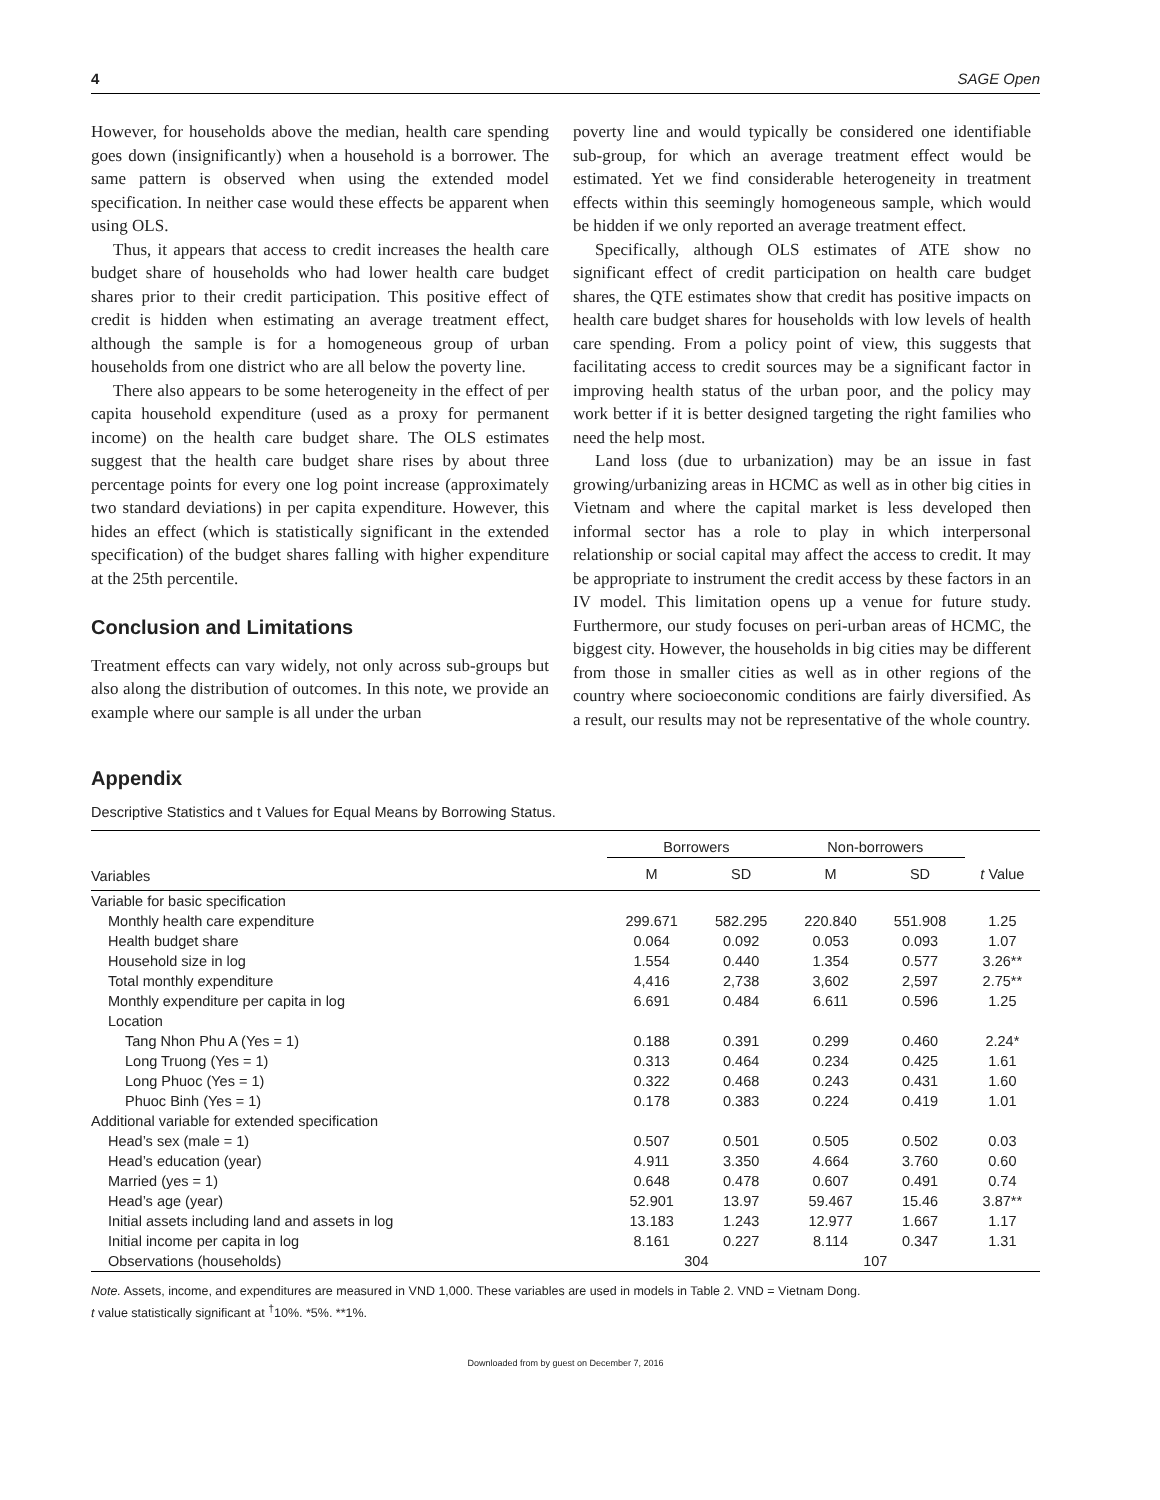4 SAGE Open
However, for households above the median, health care spending goes down (insignificantly) when a household is a borrower. The same pattern is observed when using the extended model specification. In neither case would these effects be apparent when using OLS.
Thus, it appears that access to credit increases the health care budget share of households who had lower health care budget shares prior to their credit participation. This positive effect of credit is hidden when estimating an average treatment effect, although the sample is for a homogeneous group of urban households from one district who are all below the poverty line.
There also appears to be some heterogeneity in the effect of per capita household expenditure (used as a proxy for permanent income) on the health care budget share. The OLS estimates suggest that the health care budget share rises by about three percentage points for every one log point increase (approximately two standard deviations) in per capita expenditure. However, this hides an effect (which is statistically significant in the extended specification) of the budget shares falling with higher expenditure at the 25th percentile.
Conclusion and Limitations
Treatment effects can vary widely, not only across sub-groups but also along the distribution of outcomes. In this note, we provide an example where our sample is all under the urban
poverty line and would typically be considered one identifiable sub-group, for which an average treatment effect would be estimated. Yet we find considerable heterogeneity in treatment effects within this seemingly homogeneous sample, which would be hidden if we only reported an average treatment effect.
Specifically, although OLS estimates of ATE show no significant effect of credit participation on health care budget shares, the QTE estimates show that credit has positive impacts on health care budget shares for households with low levels of health care spending. From a policy point of view, this suggests that facilitating access to credit sources may be a significant factor in improving health status of the urban poor, and the policy may work better if it is better designed targeting the right families who need the help most.
Land loss (due to urbanization) may be an issue in fast growing/urbanizing areas in HCMC as well as in other big cities in Vietnam and where the capital market is less developed then informal sector has a role to play in which interpersonal relationship or social capital may affect the access to credit. It may be appropriate to instrument the credit access by these factors in an IV model. This limitation opens up a venue for future study. Furthermore, our study focuses on peri-urban areas of HCMC, the biggest city. However, the households in big cities may be different from those in smaller cities as well as in other regions of the country where socioeconomic conditions are fairly diversified. As a result, our results may not be representative of the whole country.
Appendix
Descriptive Statistics and t Values for Equal Means by Borrowing Status.
| | Borrowers | | Non-borrowers | | |
| --- | --- | --- | --- | --- | --- |
| Variables | M | SD | M | SD | t Value |
| Variable for basic specification | | | | | |
| Monthly health care expenditure | 299.671 | 582.295 | 220.840 | 551.908 | 1.25 |
| Health budget share | 0.064 | 0.092 | 0.053 | 0.093 | 1.07 |
| Household size in log | 1.554 | 0.440 | 1.354 | 0.577 | 3.26** |
| Total monthly expenditure | 4,416 | 2,738 | 3,602 | 2,597 | 2.75** |
| Monthly expenditure per capita in log | 6.691 | 0.484 | 6.611 | 0.596 | 1.25 |
| Location | | | | | |
| Tang Nhon Phu A (Yes = 1) | 0.188 | 0.391 | 0.299 | 0.460 | 2.24* |
| Long Truong (Yes = 1) | 0.313 | 0.464 | 0.234 | 0.425 | 1.61 |
| Long Phuoc (Yes = 1) | 0.322 | 0.468 | 0.243 | 0.431 | 1.60 |
| Phuoc Binh (Yes = 1) | 0.178 | 0.383 | 0.224 | 0.419 | 1.01 |
| Additional variable for extended specification | | | | | |
| Head’s sex (male = 1) | 0.507 | 0.501 | 0.505 | 0.502 | 0.03 |
| Head’s education (year) | 4.911 | 3.350 | 4.664 | 3.760 | 0.60 |
| Married (yes = 1) | 0.648 | 0.478 | 0.607 | 0.491 | 0.74 |
| Head’s age (year) | 52.901 | 13.97 | 59.467 | 15.46 | 3.87** |
| Initial assets including land and assets in log | 13.183 | 1.243 | 12.977 | 1.667 | 1.17 |
| Initial income per capita in log | 8.161 | 0.227 | 8.114 | 0.347 | 1.31 |
| Observations (households) | 304 | | 107 | | |
Note. Assets, income, and expenditures are measured in VND 1,000. These variables are used in models in Table 2. VND = Vietnam Dong.
t value statistically significant at <sup>†</sup>10%. *5%. **1%.
Downloaded from by guest on December 7, 2016